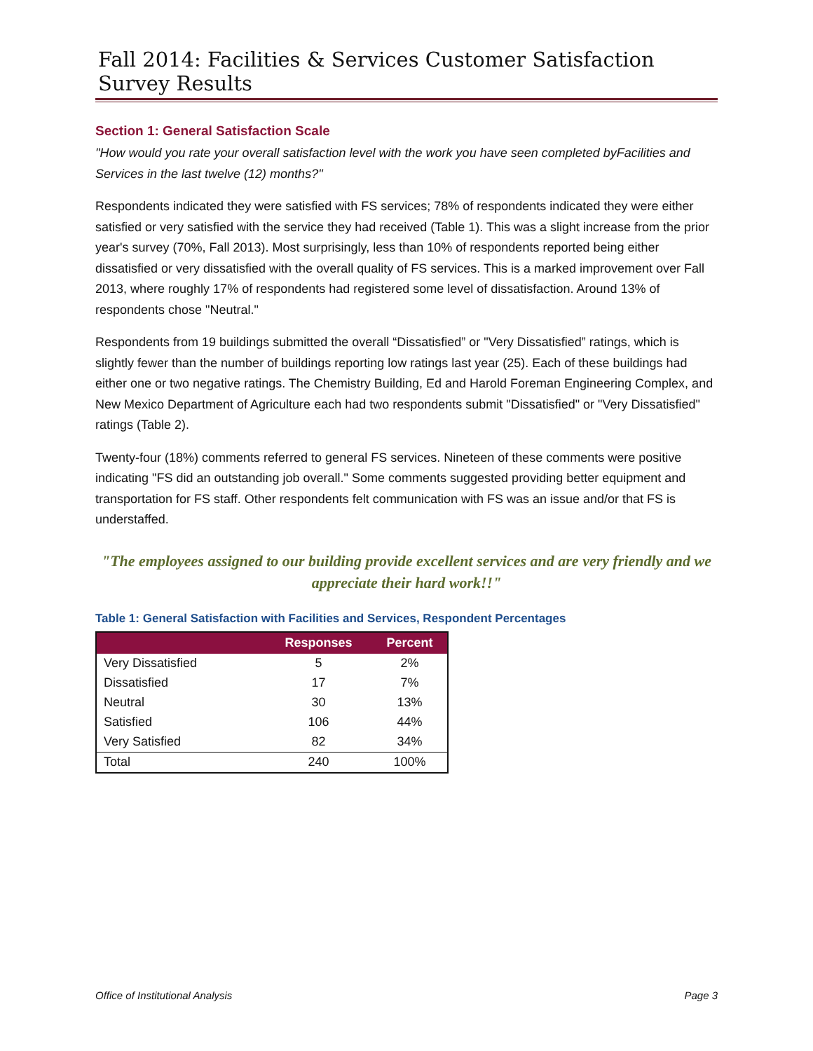Fall 2014: Facilities & Services Customer Satisfaction Survey Results
Section 1: General Satisfaction Scale
"How would you rate your overall satisfaction level with the work you have seen completed byFacilities and Services in the last twelve (12) months?"
Respondents indicated they were satisfied with FS services; 78% of respondents indicated they were either satisfied or very satisfied with the service they had received (Table 1). This was a slight increase from the prior year's survey (70%, Fall 2013). Most surprisingly, less than 10% of respondents reported being either dissatisfied or very dissatisfied with the overall quality of FS services. This is a marked improvement over Fall 2013, where roughly 17% of respondents had registered some level of dissatisfaction. Around 13% of respondents chose "Neutral."
Respondents from 19 buildings submitted the overall “Dissatisfied” or "Very Dissatisfied” ratings, which is slightly fewer than the number of buildings reporting low ratings last year (25). Each of these buildings had either one or two negative ratings. The Chemistry Building, Ed and Harold Foreman Engineering Complex, and New Mexico Department of Agriculture each had two respondents submit "Dissatisfied" or "Very Dissatisfied" ratings (Table 2).
Twenty-four (18%) comments referred to general FS services. Nineteen of these comments were positive indicating "FS did an outstanding job overall." Some comments suggested providing better equipment and transportation for FS staff. Other respondents felt communication with FS was an issue and/or that FS is understaffed.
"The employees assigned to our building provide excellent services and are very friendly and we appreciate their hard work!!"
Table 1: General Satisfaction with Facilities and Services, Respondent Percentages
| | Responses | Percent |
| --- | --- | --- |
| Very Dissatisfied | 5 | 2% |
| Dissatisfied | 17 | 7% |
| Neutral | 30 | 13% |
| Satisfied | 106 | 44% |
| Very Satisfied | 82 | 34% |
| Total | 240 | 100% |
Office of Institutional Analysis Page 3